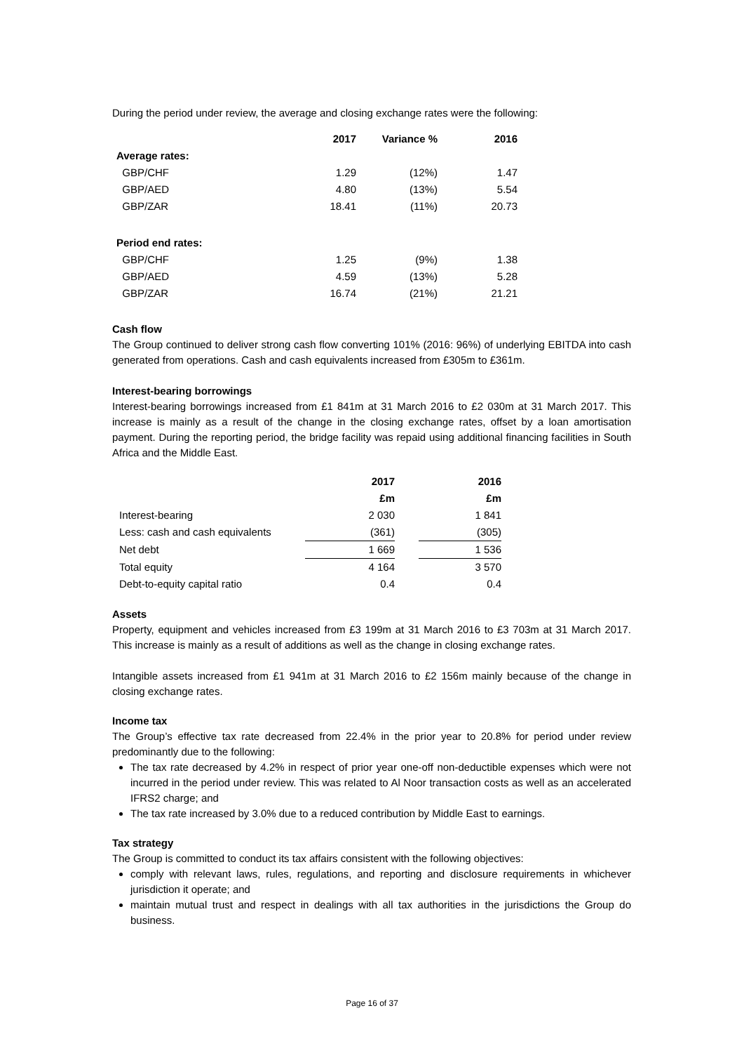During the period under review, the average and closing exchange rates were the following:
| | 2017 | Variance % | 2016 |
| --- | --- | --- | --- |
| Average rates: | | | |
| GBP/CHF | 1.29 | (12%) | 1.47 |
| GBP/AED | 4.80 | (13%) | 5.54 |
| GBP/ZAR | 18.41 | (11%) | 20.73 |
| Period end rates: | | | |
| GBP/CHF | 1.25 | (9%) | 1.38 |
| GBP/AED | 4.59 | (13%) | 5.28 |
| GBP/ZAR | 16.74 | (21%) | 21.21 |
Cash flow
The Group continued to deliver strong cash flow converting 101% (2016: 96%) of underlying EBITDA into cash generated from operations. Cash and cash equivalents increased from £305m to £361m.
Interest-bearing borrowings
Interest-bearing borrowings increased from £1 841m at 31 March 2016 to £2 030m at 31 March 2017. This increase is mainly as a result of the change in the closing exchange rates, offset by a loan amortisation payment. During the reporting period, the bridge facility was repaid using additional financing facilities in South Africa and the Middle East.
| | 2017 | | 2016 |
| --- | --- | --- | --- |
| | £m | | £m |
| Interest-bearing | 2 030 | | 1 841 |
| Less: cash and cash equivalents | (361) | | (305) |
| Net debt | 1 669 | | 1 536 |
| Total equity | 4 164 | | 3 570 |
| Debt-to-equity capital ratio | 0.4 | | 0.4 |
Assets
Property, equipment and vehicles increased from £3 199m at 31 March 2016 to £3 703m at 31 March 2017. This increase is mainly as a result of additions as well as the change in closing exchange rates.
Intangible assets increased from £1 941m at 31 March 2016 to £2 156m mainly because of the change in closing exchange rates.
Income tax
The Group’s effective tax rate decreased from 22.4% in the prior year to 20.8% for period under review predominantly due to the following:
The tax rate decreased by 4.2% in respect of prior year one-off non-deductible expenses which were not incurred in the period under review. This was related to Al Noor transaction costs as well as an accelerated IFRS2 charge; and
The tax rate increased by 3.0% due to a reduced contribution by Middle East to earnings.
Tax strategy
The Group is committed to conduct its tax affairs consistent with the following objectives:
comply with relevant laws, rules, regulations, and reporting and disclosure requirements in whichever jurisdiction it operate; and
maintain mutual trust and respect in dealings with all tax authorities in the jurisdictions the Group do business.
Page 16 of 37